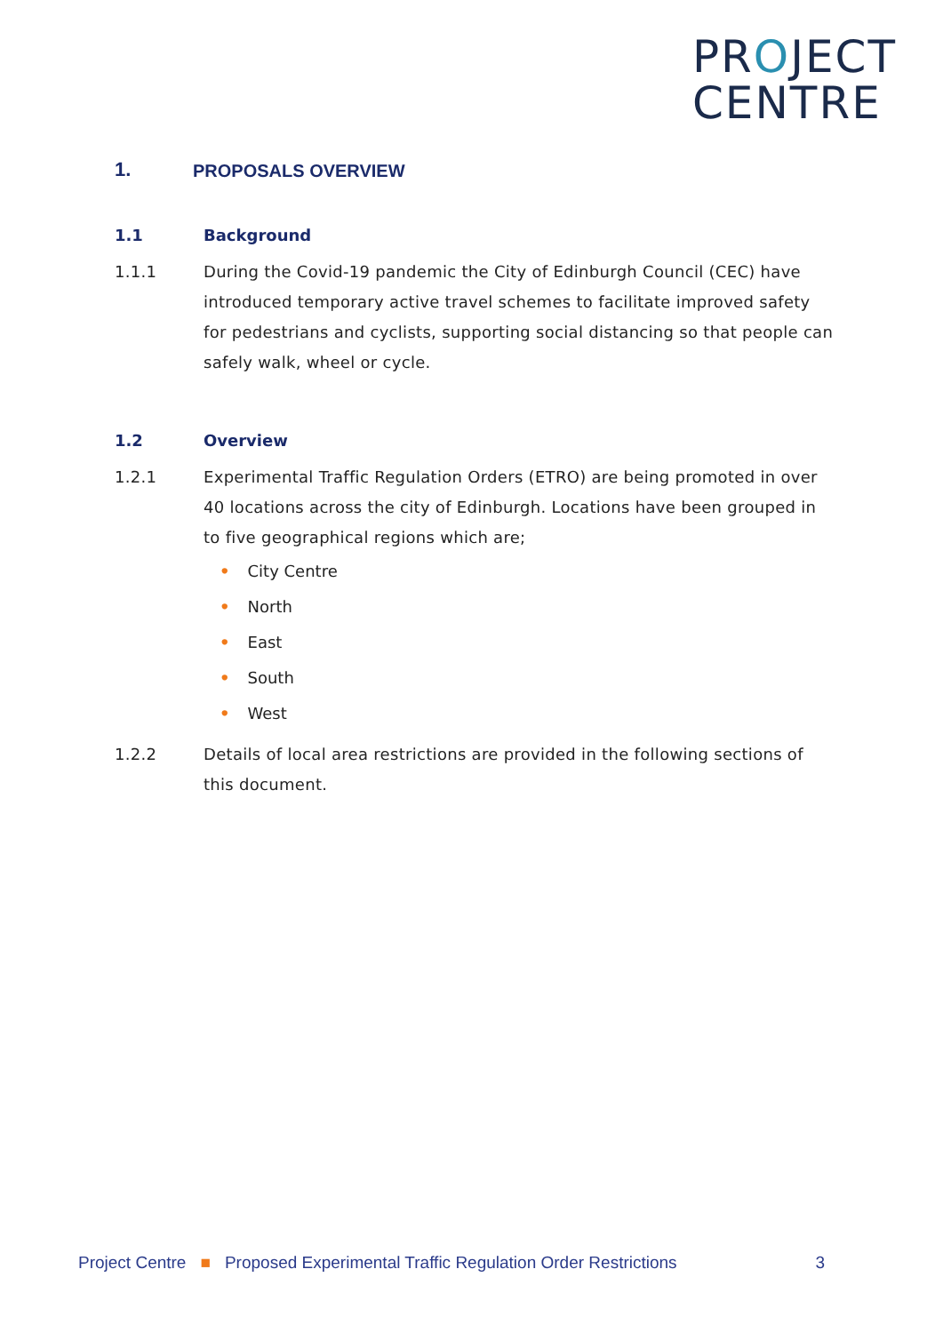PROJECT
CENTRE
1. PROPOSALS OVERVIEW
1.1 Background
1.1.1 During the Covid-19 pandemic the City of Edinburgh Council (CEC) have introduced temporary active travel schemes to facilitate improved safety for pedestrians and cyclists, supporting social distancing so that people can safely walk, wheel or cycle.
1.2 Overview
1.2.1 Experimental Traffic Regulation Orders (ETRO) are being promoted in over 40 locations across the city of Edinburgh. Locations have been grouped in to five geographical regions which are;
• City Centre
• North
• East
• South
• West
1.2.2 Details of local area restrictions are provided in the following sections of this document.
Project Centre ■ Proposed Experimental Traffic Regulation Order Restrictions 3